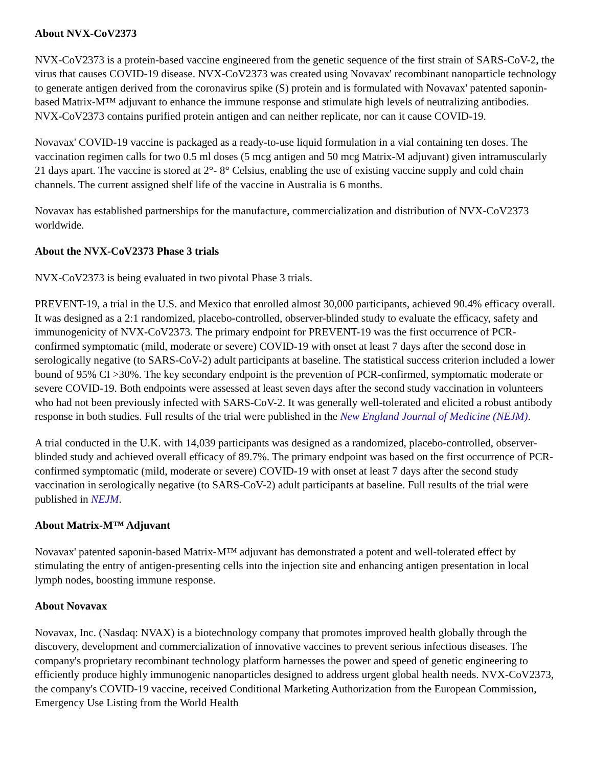About NVX-CoV2373
NVX-CoV2373 is a protein-based vaccine engineered from the genetic sequence of the first strain of SARS-CoV-2, the virus that causes COVID-19 disease. NVX-CoV2373 was created using Novavax' recombinant nanoparticle technology to generate antigen derived from the coronavirus spike (S) protein and is formulated with Novavax' patented saponin-based Matrix-M™ adjuvant to enhance the immune response and stimulate high levels of neutralizing antibodies. NVX-CoV2373 contains purified protein antigen and can neither replicate, nor can it cause COVID-19.
Novavax' COVID-19 vaccine is packaged as a ready-to-use liquid formulation in a vial containing ten doses. The vaccination regimen calls for two 0.5 ml doses (5 mcg antigen and 50 mcg Matrix-M adjuvant) given intramuscularly 21 days apart. The vaccine is stored at 2°- 8° Celsius, enabling the use of existing vaccine supply and cold chain channels. The current assigned shelf life of the vaccine in Australia is 6 months.
Novavax has established partnerships for the manufacture, commercialization and distribution of NVX-CoV2373 worldwide.
About the NVX-CoV2373 Phase 3 trials
NVX-CoV2373 is being evaluated in two pivotal Phase 3 trials.
PREVENT-19, a trial in the U.S. and Mexico that enrolled almost 30,000 participants, achieved 90.4% efficacy overall. It was designed as a 2:1 randomized, placebo-controlled, observer-blinded study to evaluate the efficacy, safety and immunogenicity of NVX-CoV2373. The primary endpoint for PREVENT-19 was the first occurrence of PCR-confirmed symptomatic (mild, moderate or severe) COVID-19 with onset at least 7 days after the second dose in serologically negative (to SARS-CoV-2) adult participants at baseline. The statistical success criterion included a lower bound of 95% CI >30%. The key secondary endpoint is the prevention of PCR-confirmed, symptomatic moderate or severe COVID-19. Both endpoints were assessed at least seven days after the second study vaccination in volunteers who had not been previously infected with SARS-CoV-2. It was generally well-tolerated and elicited a robust antibody response in both studies. Full results of the trial were published in the New England Journal of Medicine (NEJM).
A trial conducted in the U.K. with 14,039 participants was designed as a randomized, placebo-controlled, observer-blinded study and achieved overall efficacy of 89.7%. The primary endpoint was based on the first occurrence of PCR-confirmed symptomatic (mild, moderate or severe) COVID-19 with onset at least 7 days after the second study vaccination in serologically negative (to SARS-CoV-2) adult participants at baseline. Full results of the trial were published in NEJM.
About Matrix-M™ Adjuvant
Novavax' patented saponin-based Matrix-M™ adjuvant has demonstrated a potent and well-tolerated effect by stimulating the entry of antigen-presenting cells into the injection site and enhancing antigen presentation in local lymph nodes, boosting immune response.
About Novavax
Novavax, Inc. (Nasdaq: NVAX) is a biotechnology company that promotes improved health globally through the discovery, development and commercialization of innovative vaccines to prevent serious infectious diseases. The company's proprietary recombinant technology platform harnesses the power and speed of genetic engineering to efficiently produce highly immunogenic nanoparticles designed to address urgent global health needs. NVX-CoV2373, the company's COVID-19 vaccine, received Conditional Marketing Authorization from the European Commission, Emergency Use Listing from the World Health